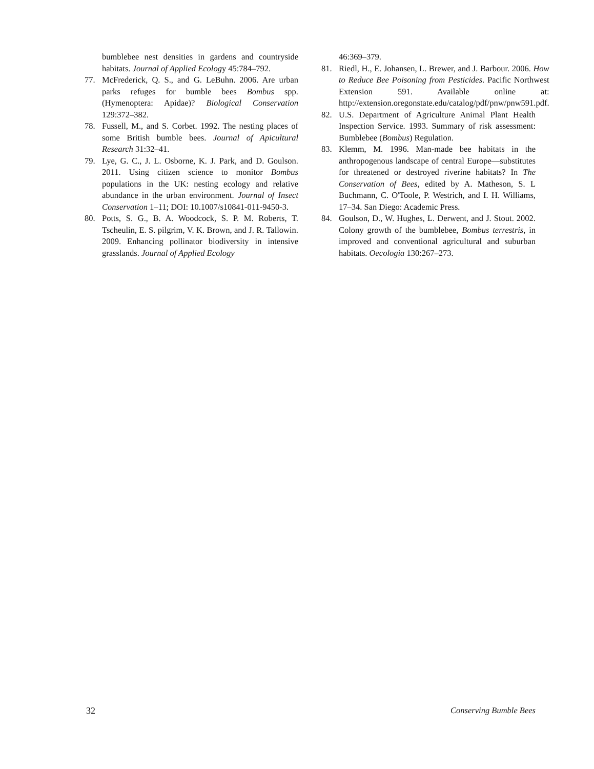bumblebee nest densities in gardens and countryside habitats. Journal of Applied Ecology 45:784–792.
77. McFrederick, Q. S., and G. LeBuhn. 2006. Are urban parks refuges for bumble bees Bombus spp. (Hymenoptera: Apidae)? Biological Conservation 129:372–382.
78. Fussell, M., and S. Corbet. 1992. The nesting places of some British bumble bees. Journal of Apicultural Research 31:32–41.
79. Lye, G. C., J. L. Osborne, K. J. Park, and D. Goulson. 2011. Using citizen science to monitor Bombus populations in the UK: nesting ecology and relative abundance in the urban environment. Journal of Insect Conservation 1–11; DOI: 10.1007/s10841-011-9450-3.
80. Potts, S. G., B. A. Woodcock, S. P. M. Roberts, T. Tscheulin, E. S. pilgrim, V. K. Brown, and J. R. Tallowin. 2009. Enhancing pollinator biodiversity in intensive grasslands. Journal of Applied Ecology
46:369–379.
81. Riedl, H., E. Johansen, L. Brewer, and J. Barbour. 2006. How to Reduce Bee Poisoning from Pesticides. Pacific Northwest Extension 591. Available online at: http://extension.oregonstate.edu/catalog/pdf/pnw/pnw591.pdf.
82. U.S. Department of Agriculture Animal Plant Health Inspection Service. 1993. Summary of risk assessment: Bumblebee (Bombus) Regulation.
83. Klemm, M. 1996. Man-made bee habitats in the anthropogenous landscape of central Europe—substitutes for threatened or destroyed riverine habitats? In The Conservation of Bees, edited by A. Matheson, S. L Buchmann, C. O'Toole, P. Westrich, and I. H. Williams, 17–34. San Diego: Academic Press.
84. Goulson, D., W. Hughes, L. Derwent, and J. Stout. 2002. Colony growth of the bumblebee, Bombus terrestris, in improved and conventional agricultural and suburban habitats. Oecologia 130:267–273.
32 Conserving Bumble Bees